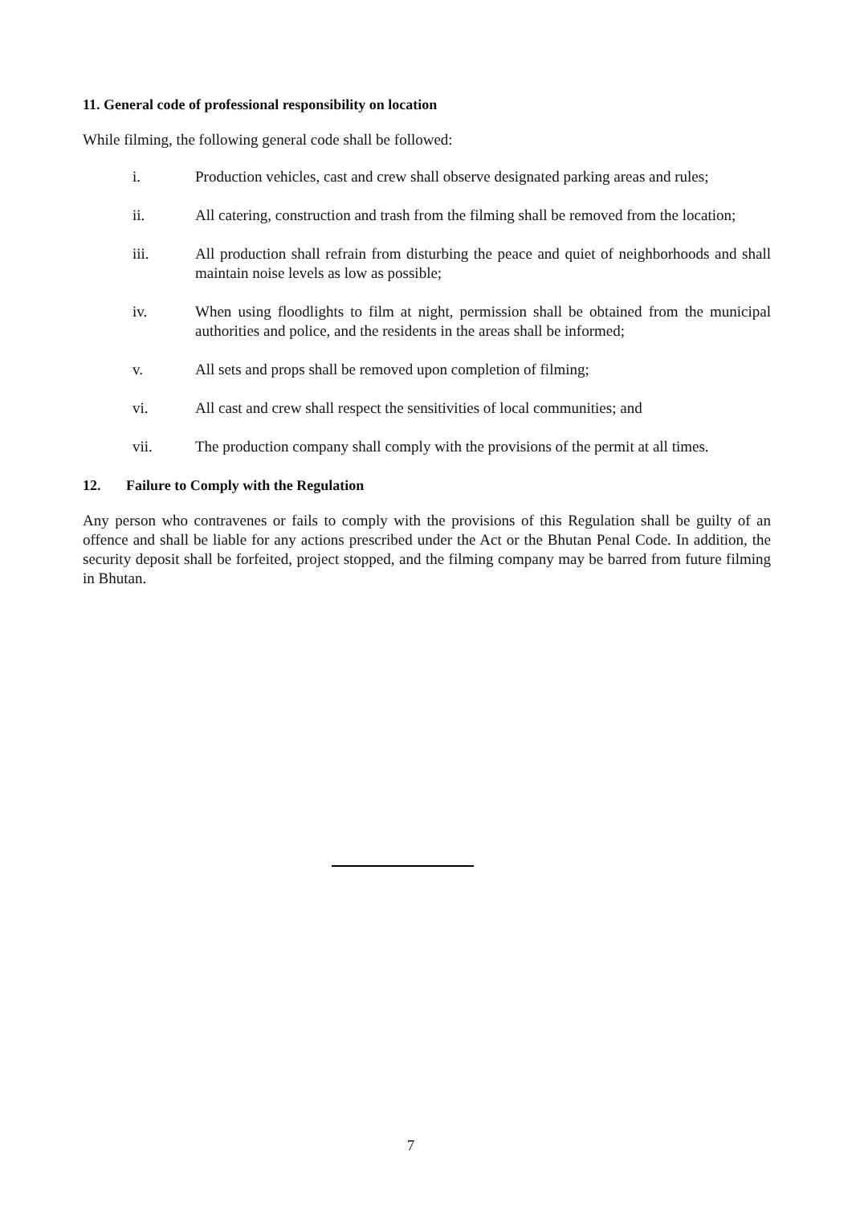11. General code of professional responsibility on location
While filming, the following general code shall be followed:
i. Production vehicles, cast and crew shall observe designated parking areas and rules;
ii. All catering, construction and trash from the filming shall be removed from the location;
iii. All production shall refrain from disturbing the peace and quiet of neighborhoods and shall maintain noise levels as low as possible;
iv. When using floodlights to film at night, permission shall be obtained from the municipal authorities and police, and the residents in the areas shall be informed;
v. All sets and props shall be removed upon completion of filming;
vi. All cast and crew shall respect the sensitivities of local communities; and
vii. The production company shall comply with the provisions of the permit at all times.
12. Failure to Comply with the Regulation
Any person who contravenes or fails to comply with the provisions of this Regulation shall be guilty of an offence and shall be liable for any actions prescribed under the Act or the Bhutan Penal Code. In addition, the security deposit shall be forfeited, project stopped, and the filming company may be barred from future filming in Bhutan.
7